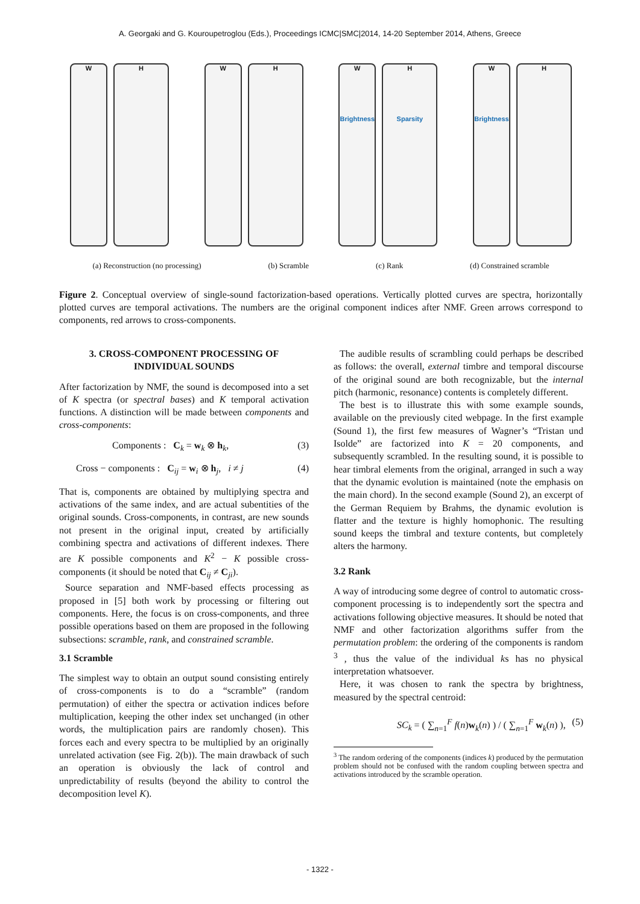A. Georgaki and G. Kouroupetroglou (Eds.), Proceedings ICMC|SMC|2014, 14-20 September 2014, Athens, Greece
W H W H W
Brightness
H
Sparsity
W
Brightness
H
(a) Reconstruction (no processing) (b) Scramble (c) Rank (d) Constrained scramble
Figure 2. Conceptual overview of single-sound factorization-based operations. Vertically plotted curves are spectra, horizontally plotted curves are temporal activations. The numbers are the original component indices after NMF. Green arrows correspond to components, red arrows to cross-components.
3. CROSS-COMPONENT PROCESSING OF INDIVIDUAL SOUNDS
After factorization by NMF, the sound is decomposed into a set of K spectra (or spectral bases) and K temporal activation functions. A distinction will be made between components and cross-components:
Components : C<sub>k</sub> = w<sub>k</sub> ⊗ h<sub>k</sub>, (3)
Cross − components : C<sub>ij</sub> = w<sub>i</sub> ⊗ h<sub>j</sub>, i ≠ j (4)
That is, components are obtained by multiplying spectra and activations of the same index, and are actual subentities of the original sounds. Cross-components, in contrast, are new sounds not present in the original input, created by artificially combining spectra and activations of different indexes. There are K possible components and K<sup>2</sup> − K possible cross-components (it should be noted that C<sub>ij</sub> ≠ C<sub>ji</sub>).
Source separation and NMF-based effects processing as proposed in [5] both work by processing or filtering out components. Here, the focus is on cross-components, and three possible operations based on them are proposed in the following subsections: scramble, rank, and constrained scramble.
3.1 Scramble
The simplest way to obtain an output sound consisting entirely of cross-components is to do a “scramble” (random permutation) of either the spectra or activation indices before multiplication, keeping the other index set unchanged (in other words, the multiplication pairs are randomly chosen). This forces each and every spectra to be multiplied by an originally unrelated activation (see Fig. 2(b)). The main drawback of such an operation is obviously the lack of control and unpredictability of results (beyond the ability to control the decomposition level K).
The audible results of scrambling could perhaps be described as follows: the overall, external timbre and temporal discourse of the original sound are both recognizable, but the internal pitch (harmonic, resonance) contents is completely different.
The best is to illustrate this with some example sounds, available on the previously cited webpage. In the first example (Sound 1), the first few measures of Wagner’s “Tristan und Isolde” are factorized into K = 20 components, and subsequently scrambled. In the resulting sound, it is possible to hear timbral elements from the original, arranged in such a way that the dynamic evolution is maintained (note the emphasis on the main chord). In the second example (Sound 2), an excerpt of the German Requiem by Brahms, the dynamic evolution is flatter and the texture is highly homophonic. The resulting sound keeps the timbral and texture contents, but completely alters the harmony.
3.2 Rank
A way of introducing some degree of control to automatic cross-component processing is to independently sort the spectra and activations following objective measures. It should be noted that NMF and other factorization algorithms suffer from the permutation problem: the ordering of the components is random <sup>3</sup> , thus the value of the individual ks has no physical interpretation whatsoever.
Here, it was chosen to rank the spectra by brightness, measured by the spectral centroid:
SC<sub>k</sub> = ( ∑<sub>n=1</sub><sup>F</sup> f(n)w<sub>k</sub>(n) ) / ( ∑<sub>n=1</sub><sup>F</sup> w<sub>k</sub>(n) ), (5)
<sup>3</sup> The random ordering of the components (indices k) produced by the permutation problem should not be confused with the random coupling between spectra and activations introduced by the scramble operation.
- 1322 -